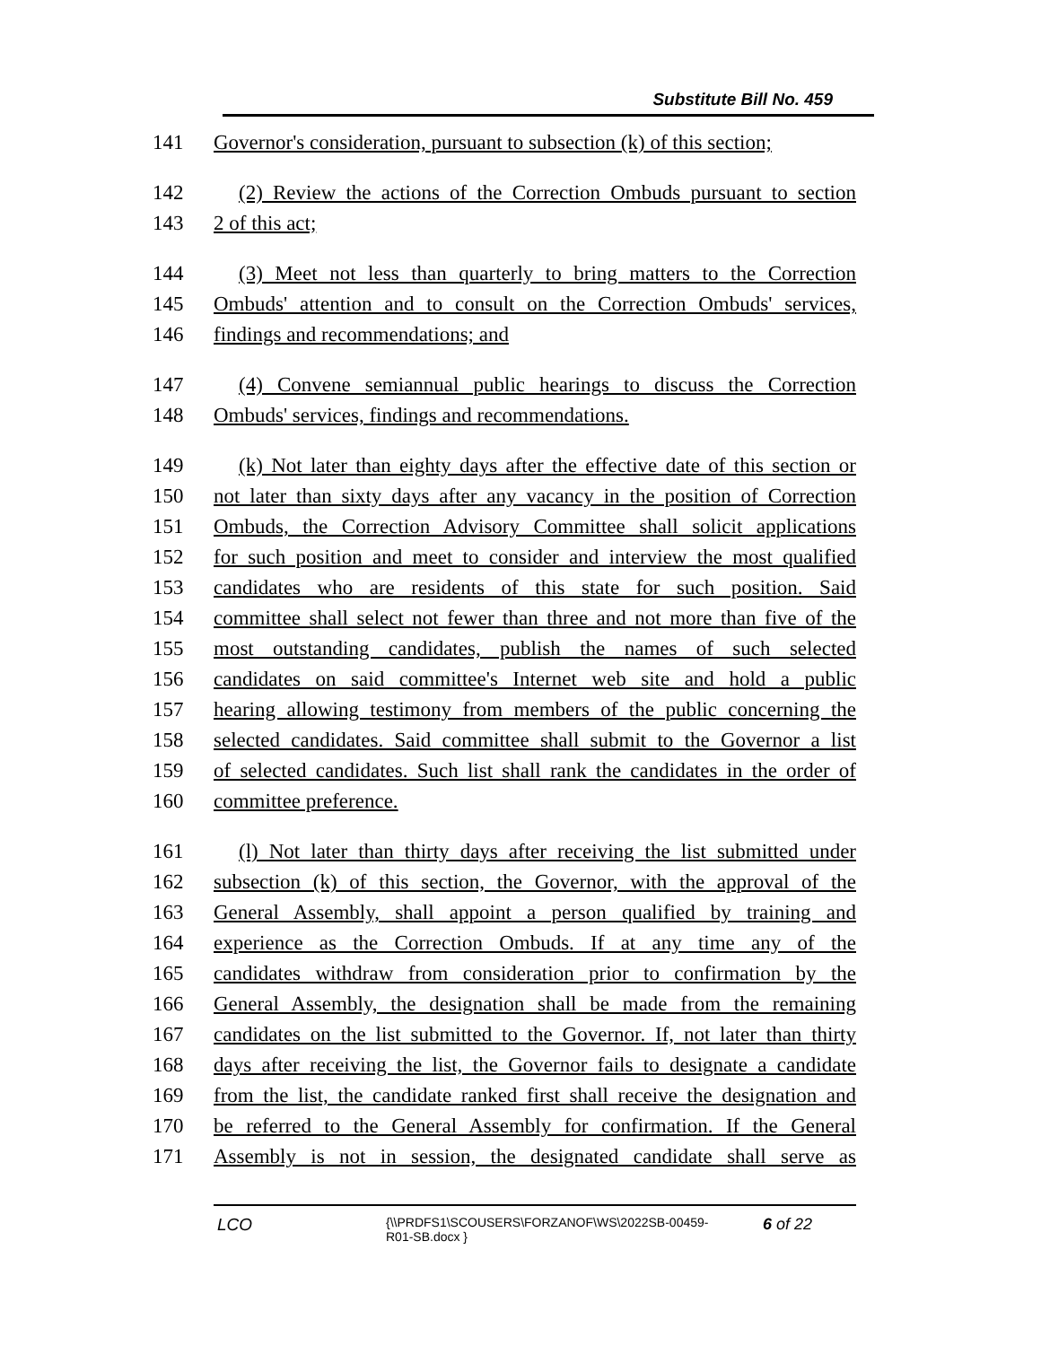Substitute Bill No. 459
141 Governor's consideration, pursuant to subsection (k) of this section;
142 (2) Review the actions of the Correction Ombuds pursuant to section
143 2 of this act;
144 (3) Meet not less than quarterly to bring matters to the Correction
145 Ombuds' attention and to consult on the Correction Ombuds' services,
146 findings and recommendations; and
147 (4) Convene semiannual public hearings to discuss the Correction
148 Ombuds' services, findings and recommendations.
149 (k) Not later than eighty days after the effective date of this section or
150 not later than sixty days after any vacancy in the position of Correction
151 Ombuds, the Correction Advisory Committee shall solicit applications
152 for such position and meet to consider and interview the most qualified
153 candidates who are residents of this state for such position. Said
154 committee shall select not fewer than three and not more than five of the
155 most outstanding candidates, publish the names of such selected
156 candidates on said committee's Internet web site and hold a public
157 hearing allowing testimony from members of the public concerning the
158 selected candidates. Said committee shall submit to the Governor a list
159 of selected candidates. Such list shall rank the candidates in the order of
160 committee preference.
161 (l) Not later than thirty days after receiving the list submitted under
162 subsection (k) of this section, the Governor, with the approval of the
163 General Assembly, shall appoint a person qualified by training and
164 experience as the Correction Ombuds. If at any time any of the
165 candidates withdraw from consideration prior to confirmation by the
166 General Assembly, the designation shall be made from the remaining
167 candidates on the list submitted to the Governor. If, not later than thirty
168 days after receiving the list, the Governor fails to designate a candidate
169 from the list, the candidate ranked first shall receive the designation and
170 be referred to the General Assembly for confirmation. If the General
171 Assembly is not in session, the designated candidate shall serve as
LCO {\\PRDFS1\SCOUSERS\FORZANOF\WS\2022SB-00459-
R01-SB.docx } 6 of 22